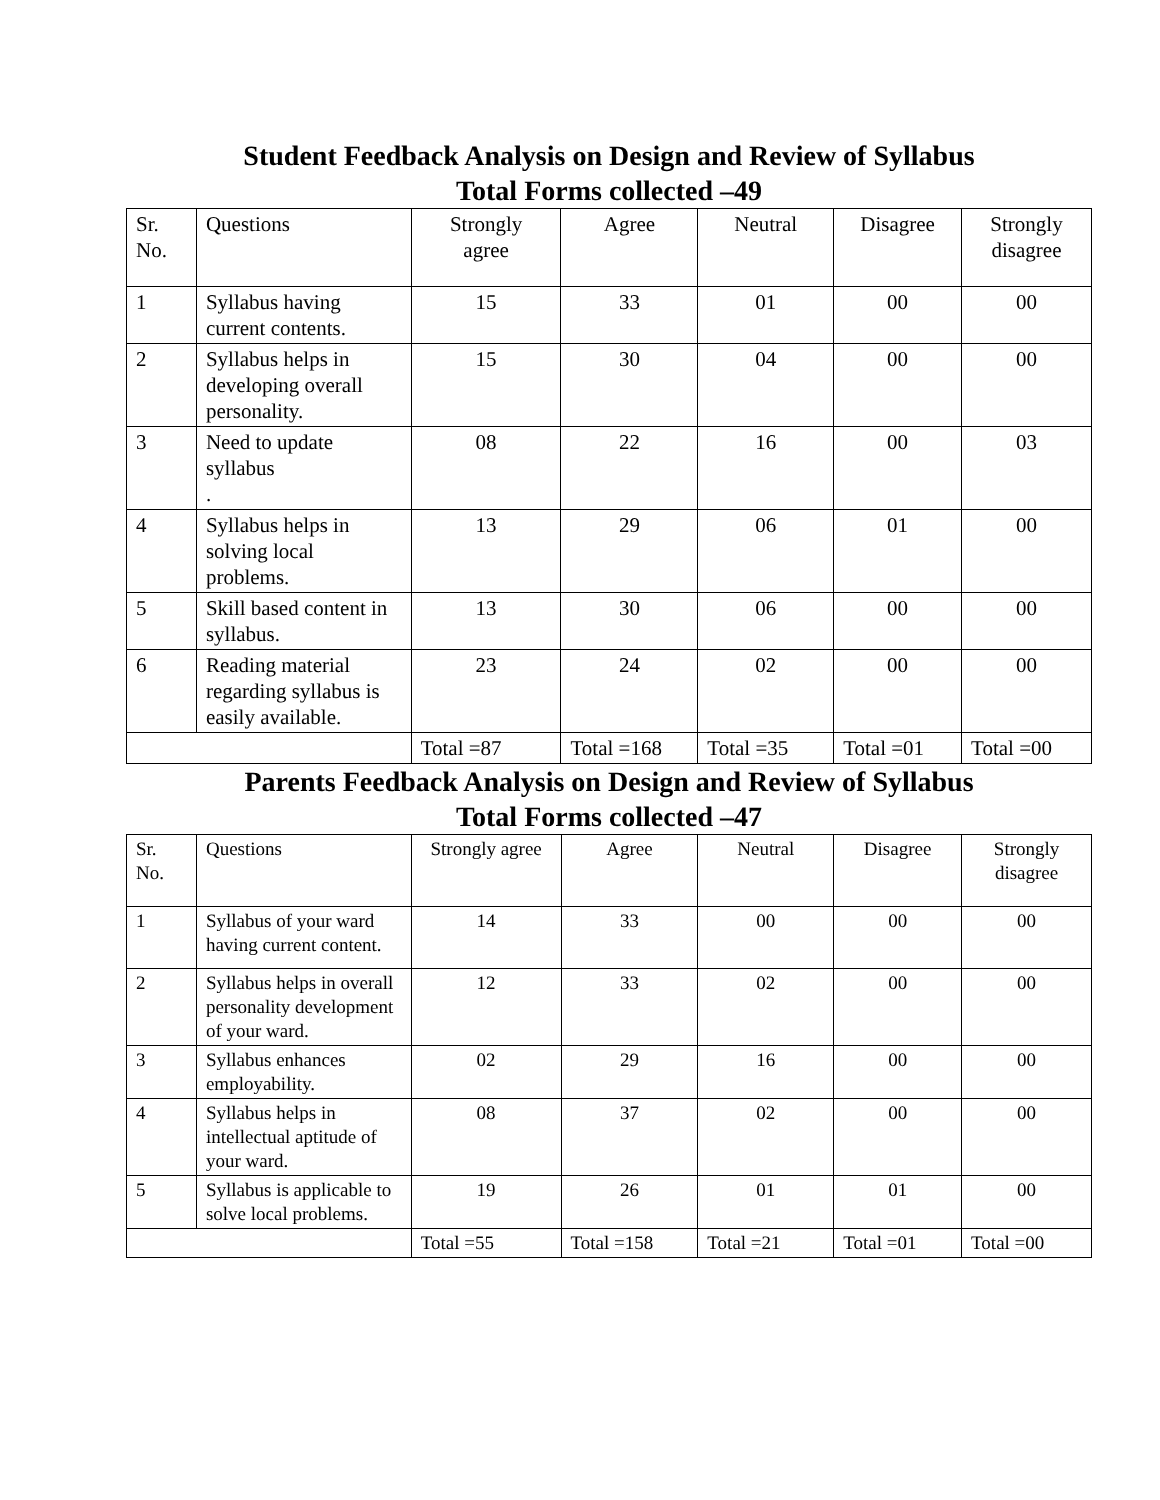Student Feedback Analysis on Design and Review of Syllabus
Total Forms collected –49
| Sr. No. | Questions | Strongly agree | Agree | Neutral | Disagree | Strongly disagree |
| 1 | Syllabus having current contents. | 15 | 33 | 01 | 00 | 00 |
| 2 | Syllabus helps in developing overall personality. | 15 | 30 | 04 | 00 | 00 |
| 3 | Need to update syllabus . | 08 | 22 | 16 | 00 | 03 |
| 4 | Syllabus helps in solving local problems. | 13 | 29 | 06 | 01 | 00 |
| 5 | Skill based content in syllabus. | 13 | 30 | 06 | 00 | 00 |
| 6 | Reading material regarding syllabus is easily available. | 23 | 24 | 02 | 00 | 00 |
| | | Total =87 | Total =168 | Total =35 | Total =01 | Total =00 |
Parents Feedback Analysis on Design and Review of Syllabus
Total Forms collected –47
| Sr. No. | Questions | Strongly agree | Agree | Neutral | Disagree | Strongly disagree |
| 1 | Syllabus of your ward having current content. | 14 | 33 | 00 | 00 | 00 |
| 2 | Syllabus helps in overall personality development of your ward. | 12 | 33 | 02 | 00 | 00 |
| 3 | Syllabus enhances employability. | 02 | 29 | 16 | 00 | 00 |
| 4 | Syllabus helps in intellectual aptitude of your ward. | 08 | 37 | 02 | 00 | 00 |
| 5 | Syllabus is applicable to solve local problems. | 19 | 26 | 01 | 01 | 00 |
| | | Total =55 | Total =158 | Total =21 | Total =01 | Total =00 |